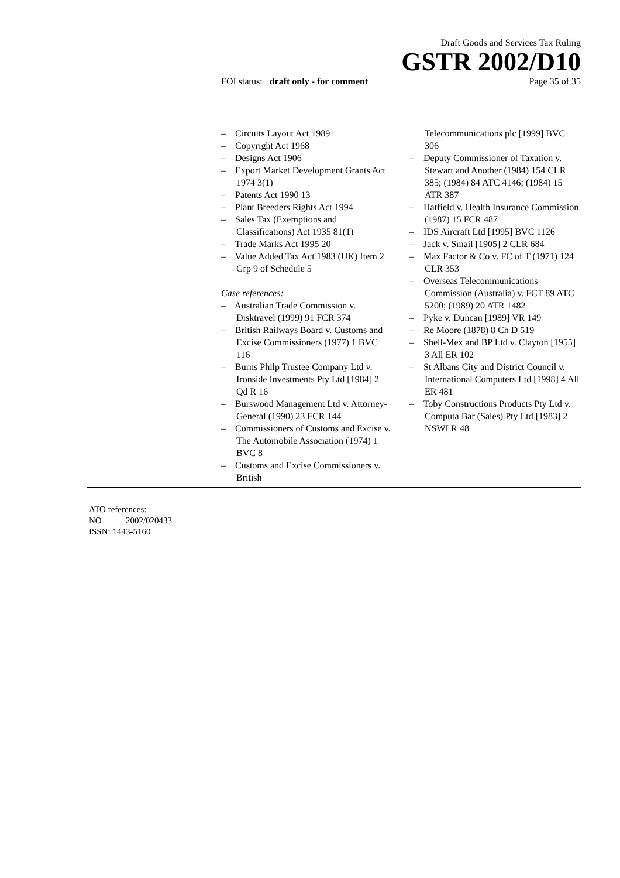Draft Goods and Services Tax Ruling
GSTR 2002/D10
FOI status: draft only - for comment Page 35 of 35
– Circuits Layout Act 1989
– Copyright Act 1968
– Designs Act 1906
– Export Market Development Grants Act 1974 3(1)
– Patents Act 1990 13
– Plant Breeders Rights Act 1994
– Sales Tax (Exemptions and Classifications) Act 1935 81(1)
– Trade Marks Act 1995 20
– Value Added Tax Act 1983 (UK) Item 2 Grp 9 of Schedule 5
Case references:
– Australian Trade Commission v. Disktravel (1999) 91 FCR 374
– British Railways Board v. Customs and Excise Commissioners (1977) 1 BVC 116
– Burns Philp Trustee Company Ltd v. Ironside Investments Pty Ltd [1984] 2 Qd R 16
– Burswood Management Ltd v. Attorney-General (1990) 23 FCR 144
– Commissioners of Customs and Excise v. The Automobile Association (1974) 1 BVC 8
– Customs and Excise Commissioners v. British
Telecommunications plc [1999] BVC 306
– Deputy Commissioner of Taxation v. Stewart and Another (1984) 154 CLR 385; (1984) 84 ATC 4146; (1984) 15 ATR 387
– Hatfield v. Health Insurance Commission (1987) 15 FCR 487
– IDS Aircraft Ltd [1995] BVC 1126
– Jack v. Smail [1905] 2 CLR 684
– Max Factor & Co v. FC of T (1971) 124 CLR 353
– Overseas Telecommunications Commission (Australia) v. FCT 89 ATC 5200; (1989) 20 ATR 1482
– Pyke v. Duncan [1989] VR 149
– Re Moore (1878) 8 Ch D 519
– Shell-Mex and BP Ltd v. Clayton [1955] 3 All ER 102
– St Albans City and District Council v. International Computers Ltd [1998] 4 All ER 481
– Toby Constructions Products Pty Ltd v. Computa Bar (Sales) Pty Ltd [1983] 2 NSWLR 48
ATO references:
NO 2002/020433
ISSN: 1443-5160